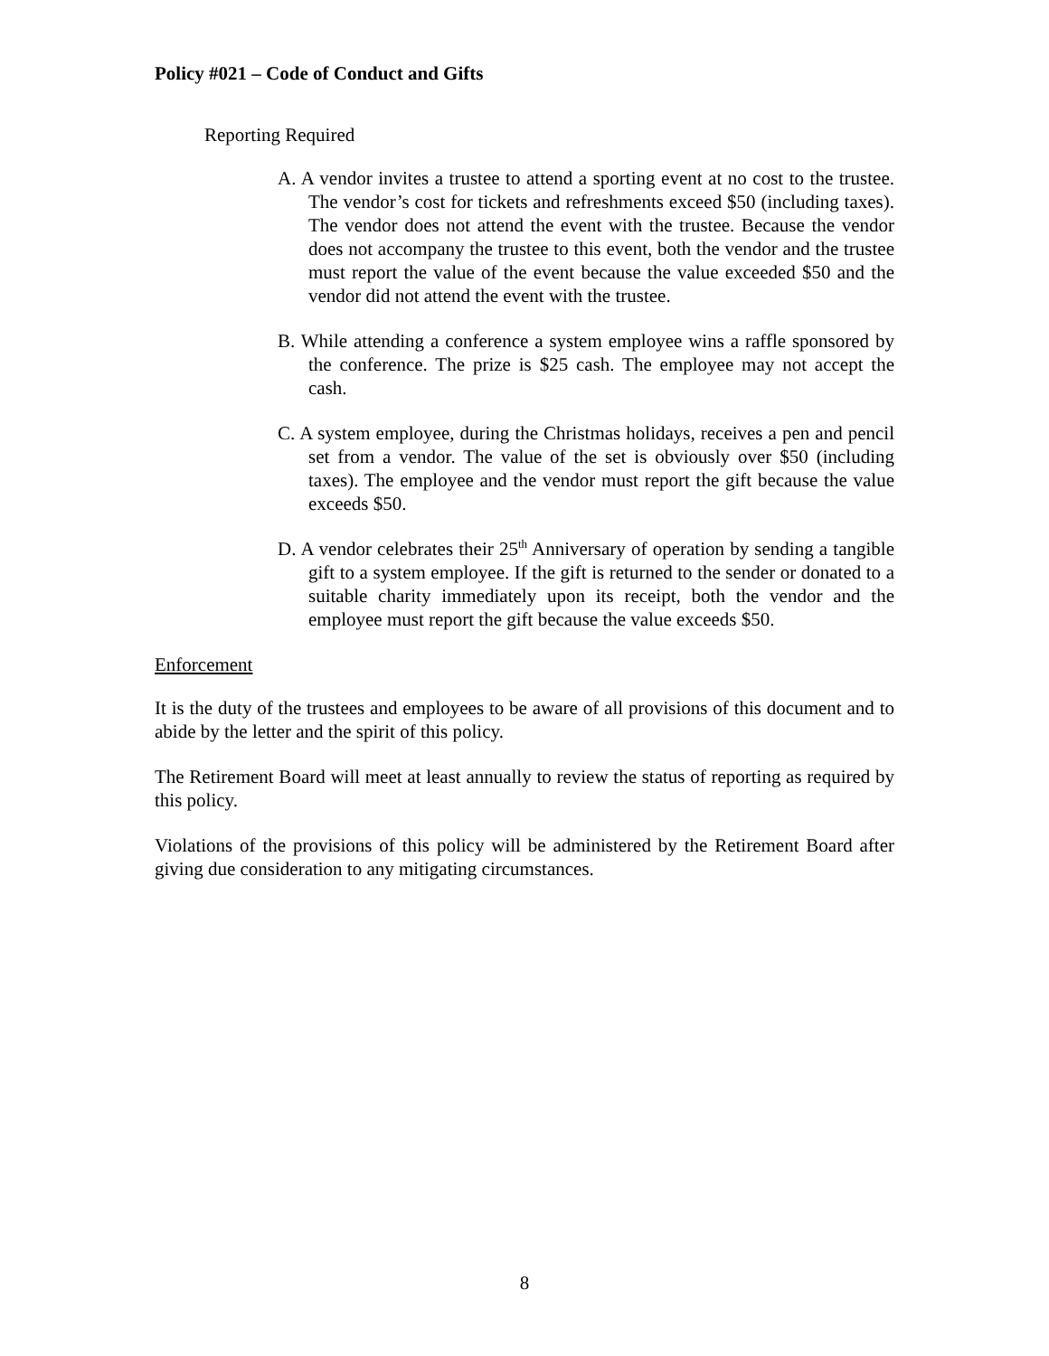Policy #021 – Code of Conduct and Gifts
Reporting Required
A. A vendor invites a trustee to attend a sporting event at no cost to the trustee. The vendor’s cost for tickets and refreshments exceed $50 (including taxes). The vendor does not attend the event with the trustee. Because the vendor does not accompany the trustee to this event, both the vendor and the trustee must report the value of the event because the value exceeded $50 and the vendor did not attend the event with the trustee.
B. While attending a conference a system employee wins a raffle sponsored by the conference. The prize is $25 cash. The employee may not accept the cash.
C. A system employee, during the Christmas holidays, receives a pen and pencil set from a vendor. The value of the set is obviously over $50 (including taxes). The employee and the vendor must report the gift because the value exceeds $50.
D. A vendor celebrates their 25<sup>th</sup> Anniversary of operation by sending a tangible gift to a system employee. If the gift is returned to the sender or donated to a suitable charity immediately upon its receipt, both the vendor and the employee must report the gift because the value exceeds $50.
Enforcement
It is the duty of the trustees and employees to be aware of all provisions of this document and to abide by the letter and the spirit of this policy.
The Retirement Board will meet at least annually to review the status of reporting as required by this policy.
Violations of the provisions of this policy will be administered by the Retirement Board after giving due consideration to any mitigating circumstances.
8